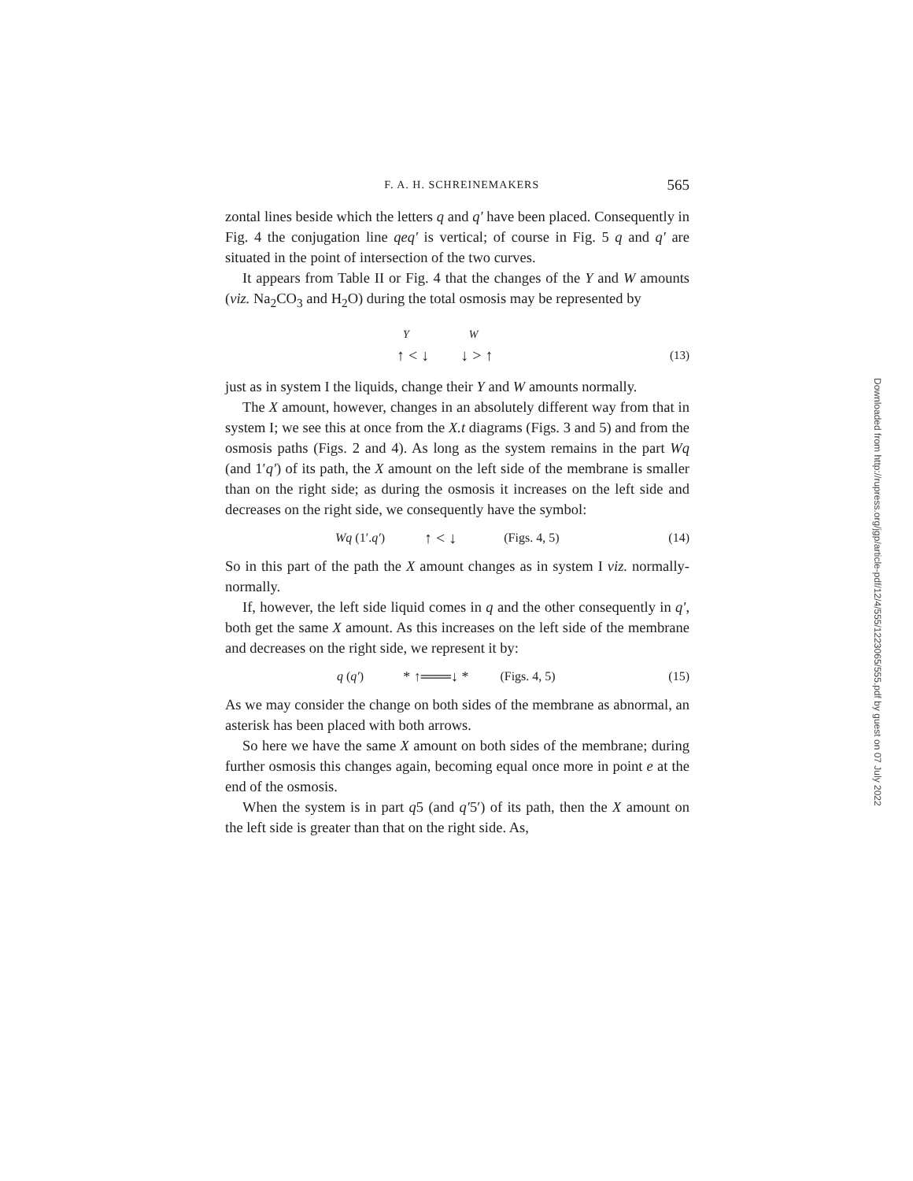F. A. H. SCHREINEMAKERS 565
zontal lines beside which the letters q and q′ have been placed. Consequently in Fig. 4 the conjugation line qeq′ is vertical; of course in Fig. 5 q and q′ are situated in the point of intersection of the two curves.
It appears from Table II or Fig. 4 that the changes of the Y and W amounts (viz. Na<sub>2</sub>CO<sub>3</sub> and H<sub>2</sub>O) during the total osmosis may be represented by
Y W
↑ < ↓ ↓ > ↑ (13)
just as in system I the liquids, change their Y and W amounts normally.
The X amount, however, changes in an absolutely different way from that in system I; we see this at once from the X.t diagrams (Figs. 3 and 5) and from the osmosis paths (Figs. 2 and 4). As long as the system remains in the part Wq (and 1′q′) of its path, the X amount on the left side of the membrane is smaller than on the right side; as during the osmosis it increases on the left side and decreases on the right side, we consequently have the symbol:
Wq (1′.q′) ↑ < ↓ (Figs. 4, 5) (14)
So in this part of the path the X amount changes as in system I viz. normally-normally.
If, however, the left side liquid comes in q and the other consequently in q′, both get the same X amount. As this increases on the left side of the membrane and decreases on the right side, we represent it by:
q (q′) * ↑═══↓ * (Figs. 4, 5) (15)
As we may consider the change on both sides of the membrane as abnormal, an asterisk has been placed with both arrows.
So here we have the same X amount on both sides of the membrane; during further osmosis this changes again, becoming equal once more in point e at the end of the osmosis.
When the system is in part q5 (and q′5′) of its path, then the X amount on the left side is greater than that on the right side. As,
Downloaded from http://rupress.org/jgp/article-pdf/12/4/555/1223065/555.pdf by guest on 07 July 2022